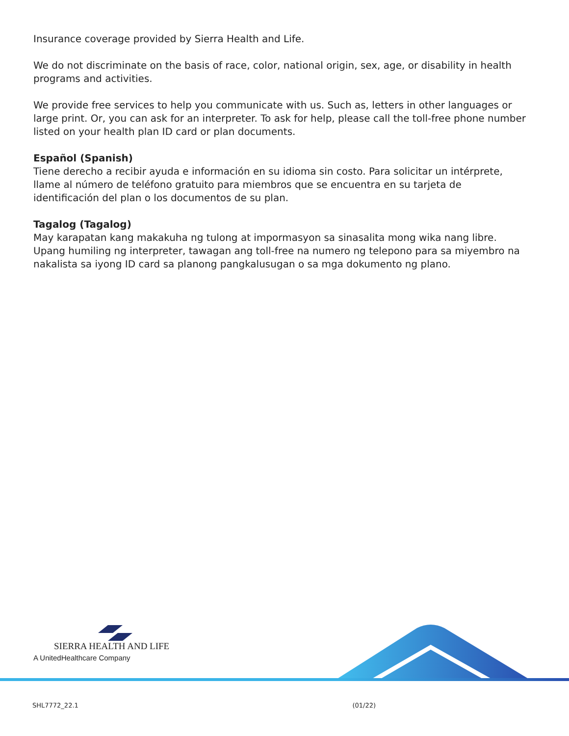Insurance coverage provided by Sierra Health and Life.
We do not discriminate on the basis of race, color, national origin, sex, age, or disability in health programs and activities.
We provide free services to help you communicate with us. Such as, letters in other languages or large print. Or, you can ask for an interpreter. To ask for help, please call the toll-free phone number listed on your health plan ID card or plan documents.
Español (Spanish)
Tiene derecho a recibir ayuda e información en su idioma sin costo. Para solicitar un intérprete, llame al número de teléfono gratuito para miembros que se encuentra en su tarjeta de identificación del plan o los documentos de su plan.
Tagalog (Tagalog)
May karapatan kang makakuha ng tulong at impormasyon sa sinasalita mong wika nang libre. Upang humiling ng interpreter, tawagan ang toll-free na numero ng telepono para sa miyembro na nakalista sa iyong ID card sa planong pangkalusugan o sa mga dokumento ng plano.
SIERRA HEALTH AND LIFE
A UnitedHealthcare Company
SHL7772_22.1 (01/22)